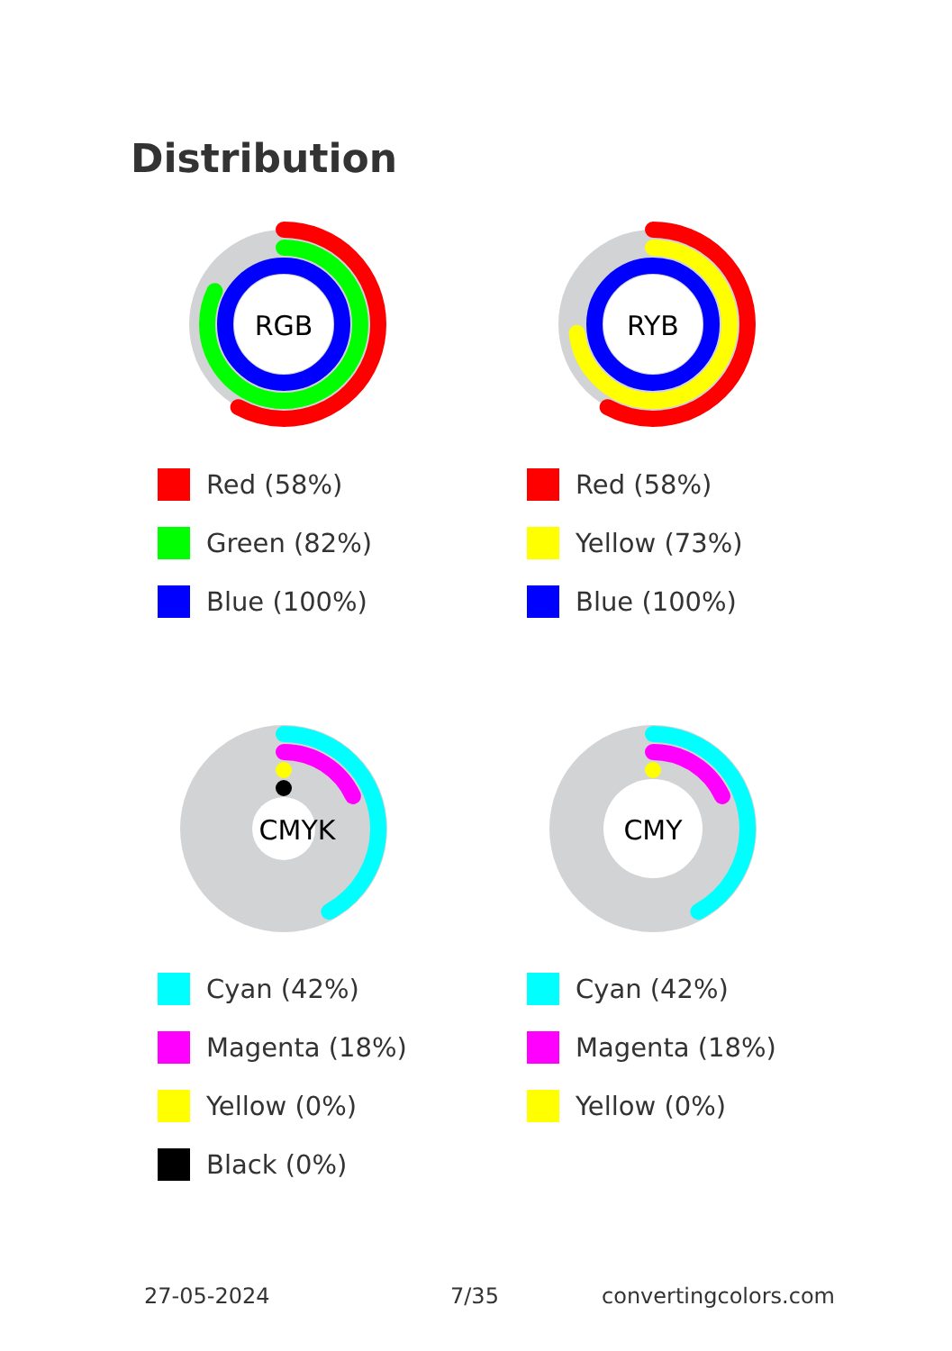Distribution
RGB
Red (58%)
Green (82%)
Blue (100%)
RYB
Red (58%)
Yellow (73%)
Blue (100%)
CMYK
Cyan (42%)
Magenta (18%)
Yellow (0%)
Black (0%)
CMY
Cyan (42%)
Magenta (18%)
Yellow (0%)
27-05-2024 7/35 convertingcolors.com